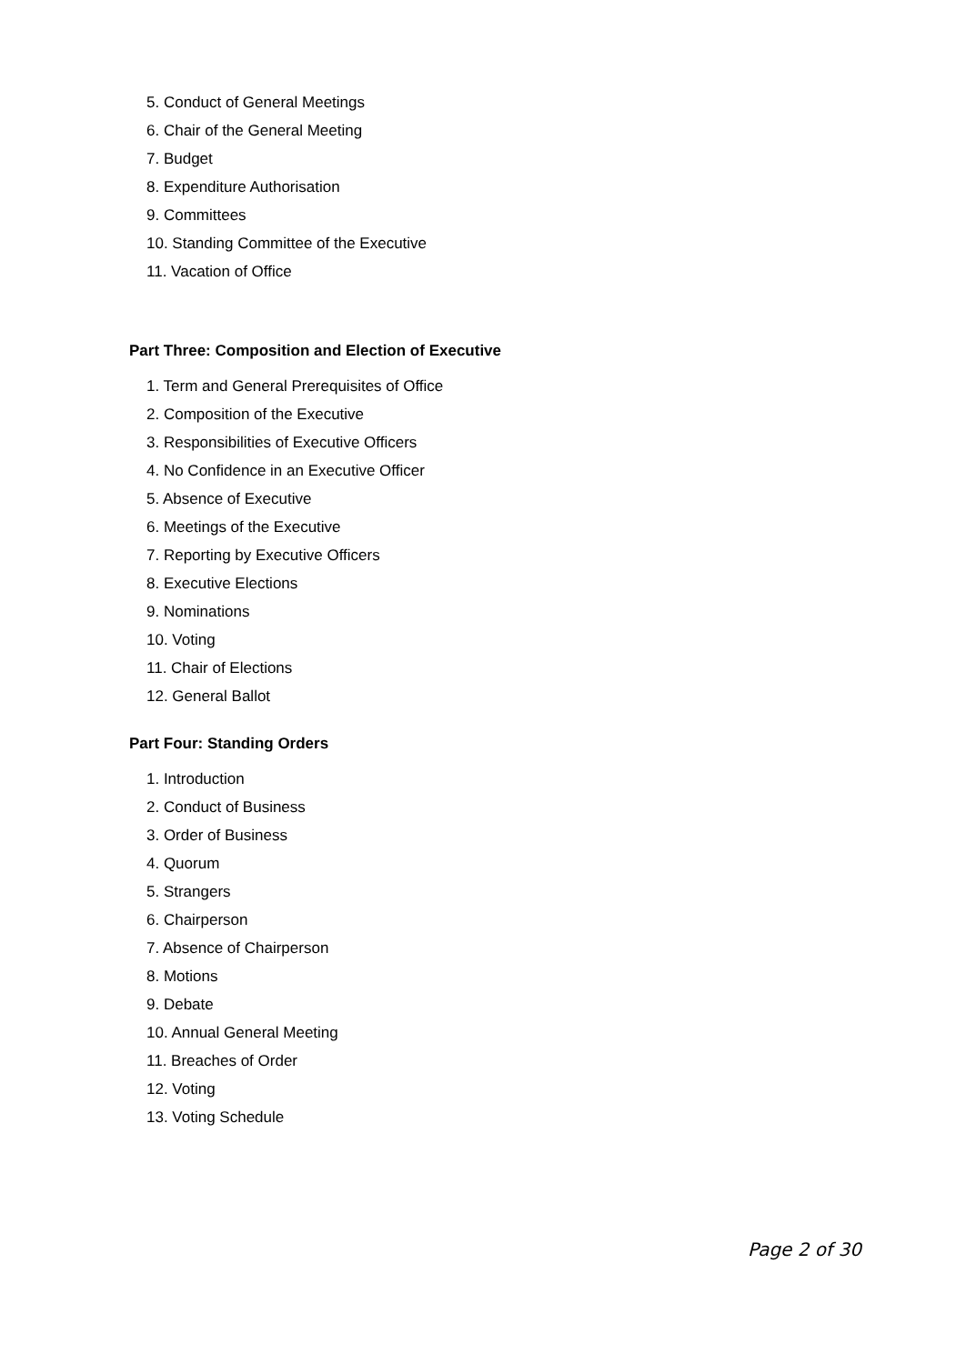5. Conduct of General Meetings
6. Chair of the General Meeting
7. Budget
8. Expenditure Authorisation
9. Committees
10. Standing Committee of the Executive
11. Vacation of Office
Part Three: Composition and Election of Executive
1. Term and General Prerequisites of Office
2. Composition of the Executive
3. Responsibilities of Executive Officers
4. No Confidence in an Executive Officer
5. Absence of Executive
6. Meetings of the Executive
7. Reporting by Executive Officers
8. Executive Elections
9. Nominations
10. Voting
11. Chair of Elections
12. General Ballot
Part Four: Standing Orders
1. Introduction
2. Conduct of Business
3. Order of Business
4. Quorum
5. Strangers
6. Chairperson
7. Absence of Chairperson
8. Motions
9. Debate
10. Annual General Meeting
11. Breaches of Order
12. Voting
13. Voting Schedule
Page 2 of 30